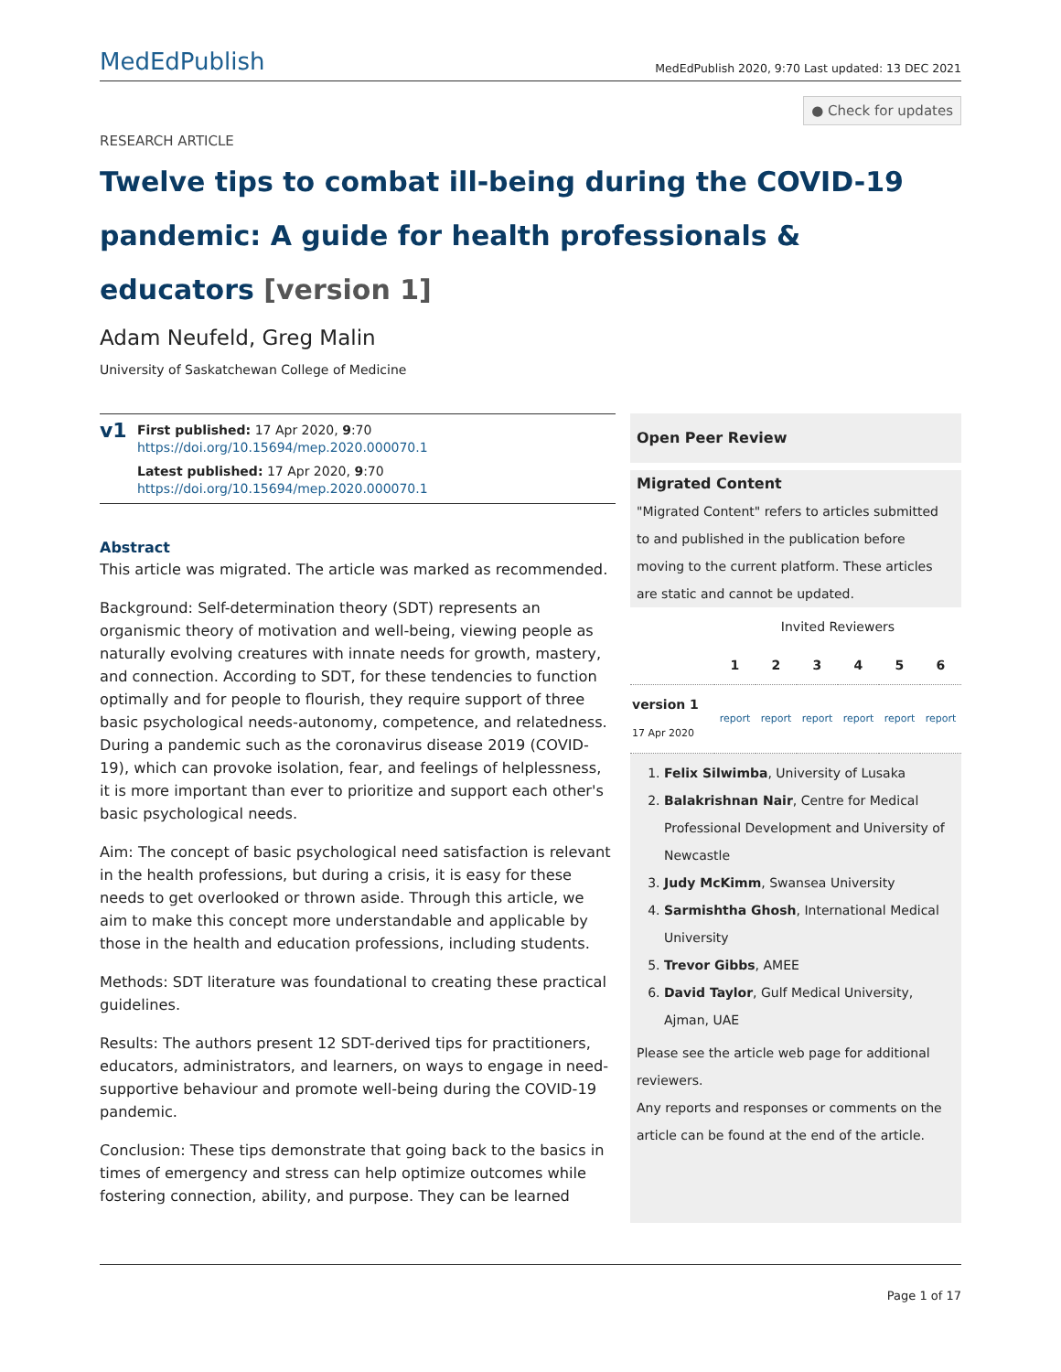MedEdPublish
MedEdPublish 2020, 9:70 Last updated: 13 DEC 2021
● Check for updates
RESEARCH ARTICLE
Twelve tips to combat ill-being during the COVID-19 pandemic: A guide for health professionals & educators [version 1]
Adam Neufeld, Greg Malin
University of Saskatchewan College of Medicine
v1
First published: 17 Apr 2020, 9:70
https://doi.org/10.15694/mep.2020.000070.1
Latest published: 17 Apr 2020, 9:70
https://doi.org/10.15694/mep.2020.000070.1
Abstract
This article was migrated. The article was marked as recommended.
Background: Self-determination theory (SDT) represents an organismic theory of motivation and well-being, viewing people as naturally evolving creatures with innate needs for growth, mastery, and connection. According to SDT, for these tendencies to function optimally and for people to flourish, they require support of three basic psychological needs-autonomy, competence, and relatedness. During a pandemic such as the coronavirus disease 2019 (COVID-19), which can provoke isolation, fear, and feelings of helplessness, it is more important than ever to prioritize and support each other's basic psychological needs.
Aim: The concept of basic psychological need satisfaction is relevant in the health professions, but during a crisis, it is easy for these needs to get overlooked or thrown aside. Through this article, we aim to make this concept more understandable and applicable by those in the health and education professions, including students.
Methods: SDT literature was foundational to creating these practical guidelines.
Results: The authors present 12 SDT-derived tips for practitioners, educators, administrators, and learners, on ways to engage in need-supportive behaviour and promote well-being during the COVID-19 pandemic.
Conclusion: These tips demonstrate that going back to the basics in times of emergency and stress can help optimize outcomes while fostering connection, ability, and purpose. They can be learned
Open Peer Review
Migrated Content
"Migrated Content" refers to articles submitted to and published in the publication before moving to the current platform. These articles are static and cannot be updated.
| | Invited Reviewers | | | | | |
| | 1 | 2 | 3 | 4 | 5 | 6 |
| version 1 17 Apr 2020 | report | report | report | report | report | report |
1. Felix Silwimba, University of Lusaka
2. Balakrishnan Nair, Centre for Medical Professional Development and University of Newcastle
3. Judy McKimm, Swansea University
4. Sarmishtha Ghosh, International Medical University
5. Trevor Gibbs, AMEE
6. David Taylor, Gulf Medical University, Ajman, UAE
Please see the article web page for additional reviewers.
Any reports and responses or comments on the article can be found at the end of the article.
Page 1 of 17